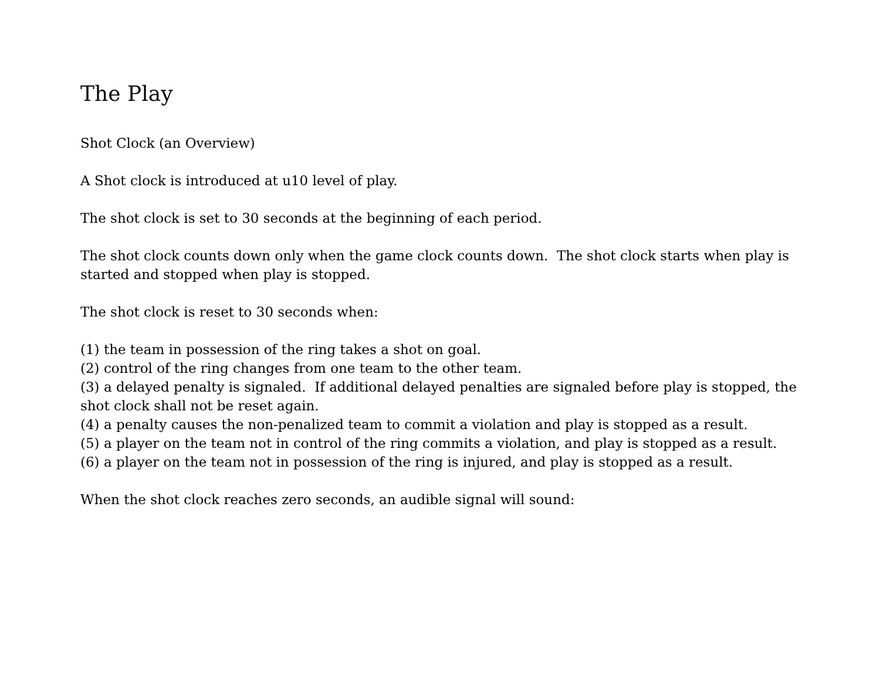The Play
Shot Clock (an Overview)
A Shot clock is introduced at u10 level of play.
The shot clock is set to 30 seconds at the beginning of each period.
The shot clock counts down only when the game clock counts down. The shot clock starts when play is started and stopped when play is stopped.
The shot clock is reset to 30 seconds when:
(1) the team in possession of the ring takes a shot on goal.
(2) control of the ring changes from one team to the other team.
(3) a delayed penalty is signaled. If additional delayed penalties are signaled before play is stopped, the shot clock shall not be reset again.
(4) a penalty causes the non-penalized team to commit a violation and play is stopped as a result.
(5) a player on the team not in control of the ring commits a violation, and play is stopped as a result.
(6) a player on the team not in possession of the ring is injured, and play is stopped as a result.
When the shot clock reaches zero seconds, an audible signal will sound: